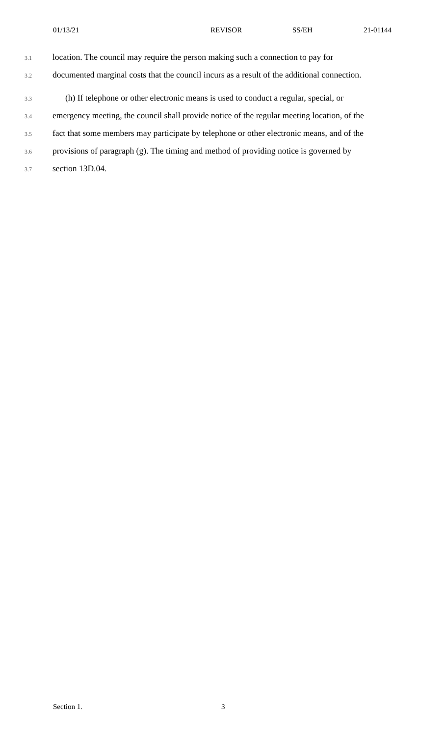01/13/21 REVISOR SS/EH 21-01144
3.1 location. The council may require the person making such a connection to pay for
3.2 documented marginal costs that the council incurs as a result of the additional connection.
3.3 (h) If telephone or other electronic means is used to conduct a regular, special, or
3.4 emergency meeting, the council shall provide notice of the regular meeting location, of the
3.5 fact that some members may participate by telephone or other electronic means, and of the
3.6 provisions of paragraph (g). The timing and method of providing notice is governed by
3.7 section 13D.04.
Section 1. 3